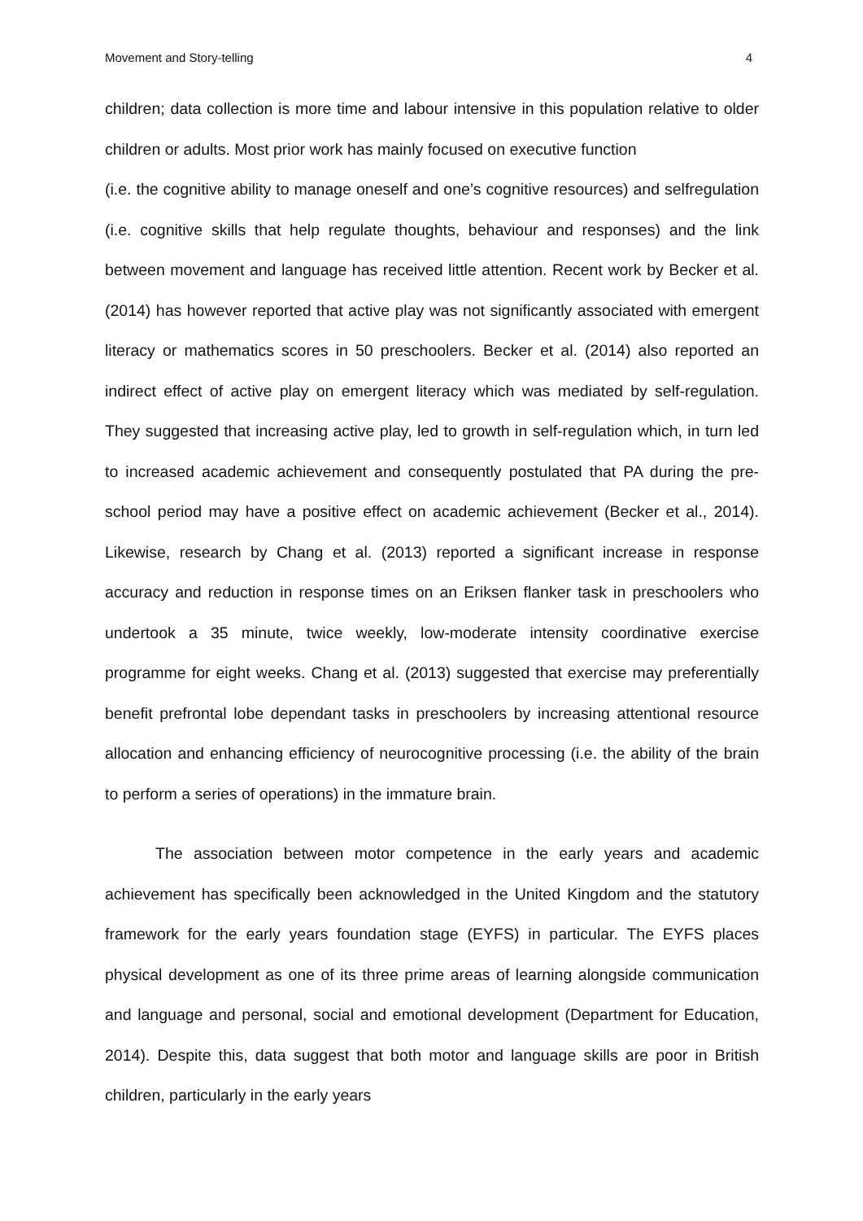Movement and Story-telling 4
children; data collection is more time and labour intensive in this population relative to older children or adults. Most prior work has mainly focused on executive function
(i.e. the cognitive ability to manage oneself and one’s cognitive resources) and selfregulation (i.e. cognitive skills that help regulate thoughts, behaviour and responses) and the link between movement and language has received little attention. Recent work by Becker et al. (2014) has however reported that active play was not significantly associated with emergent literacy or mathematics scores in 50 preschoolers. Becker et al. (2014) also reported an indirect effect of active play on emergent literacy which was mediated by self-regulation. They suggested that increasing active play, led to growth in self-regulation which, in turn led to increased academic achievement and consequently postulated that PA during the pre-school period may have a positive effect on academic achievement (Becker et al., 2014). Likewise, research by Chang et al. (2013) reported a significant increase in response accuracy and reduction in response times on an Eriksen flanker task in preschoolers who undertook a 35 minute, twice weekly, low-moderate intensity coordinative exercise programme for eight weeks. Chang et al. (2013) suggested that exercise may preferentially benefit prefrontal lobe dependant tasks in preschoolers by increasing attentional resource allocation and enhancing efficiency of neurocognitive processing (i.e. the ability of the brain to perform a series of operations) in the immature brain.
The association between motor competence in the early years and academic achievement has specifically been acknowledged in the United Kingdom and the statutory framework for the early years foundation stage (EYFS) in particular. The EYFS places physical development as one of its three prime areas of learning alongside communication and language and personal, social and emotional development (Department for Education, 2014). Despite this, data suggest that both motor and language skills are poor in British children, particularly in the early years